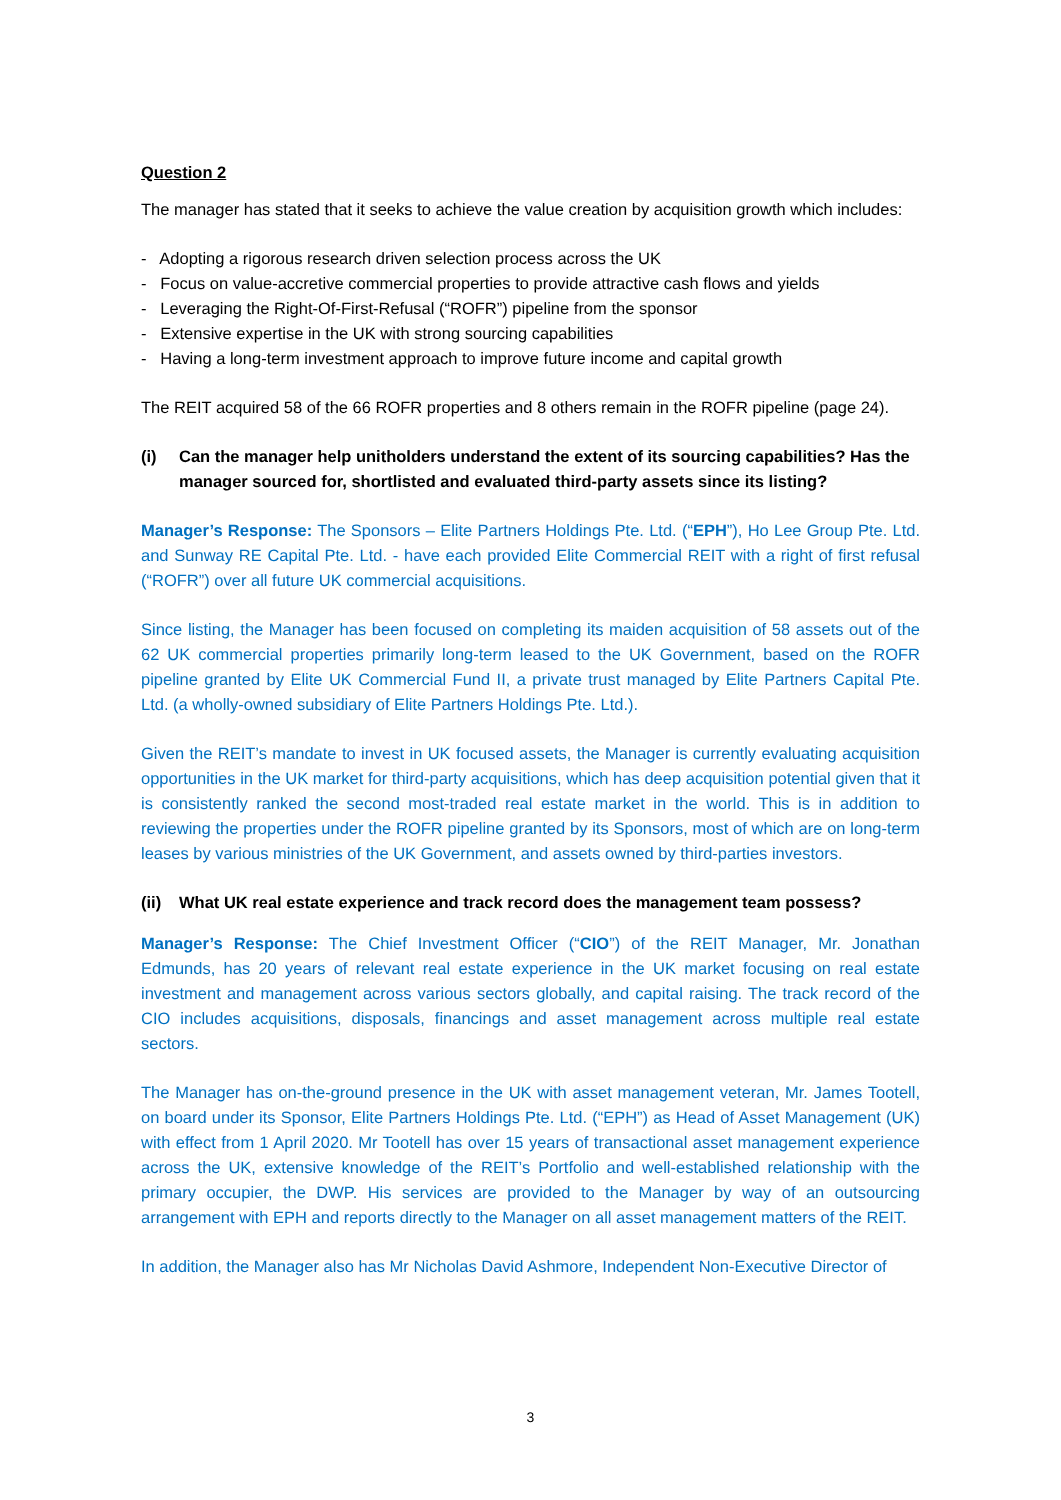Question 2
The manager has stated that it seeks to achieve the value creation by acquisition growth which includes:
- Adopting a rigorous research driven selection process across the UK
- Focus on value-accretive commercial properties to provide attractive cash flows and yields
- Leveraging the Right-Of-First-Refusal (“ROFR”) pipeline from the sponsor
- Extensive expertise in the UK with strong sourcing capabilities
- Having a long-term investment approach to improve future income and capital growth
The REIT acquired 58 of the 66 ROFR properties and 8 others remain in the ROFR pipeline (page 24).
(i) Can the manager help unitholders understand the extent of its sourcing capabilities? Has the manager sourced for, shortlisted and evaluated third-party assets since its listing?
Manager’s Response: The Sponsors – Elite Partners Holdings Pte. Ltd. (“EPH”), Ho Lee Group Pte. Ltd. and Sunway RE Capital Pte. Ltd. - have each provided Elite Commercial REIT with a right of first refusal (“ROFR”) over all future UK commercial acquisitions.
Since listing, the Manager has been focused on completing its maiden acquisition of 58 assets out of the 62 UK commercial properties primarily long-term leased to the UK Government, based on the ROFR pipeline granted by Elite UK Commercial Fund II, a private trust managed by Elite Partners Capital Pte. Ltd. (a wholly-owned subsidiary of Elite Partners Holdings Pte. Ltd.).
Given the REIT’s mandate to invest in UK focused assets, the Manager is currently evaluating acquisition opportunities in the UK market for third-party acquisitions, which has deep acquisition potential given that it is consistently ranked the second most-traded real estate market in the world. This is in addition to reviewing the properties under the ROFR pipeline granted by its Sponsors, most of which are on long-term leases by various ministries of the UK Government, and assets owned by third-parties investors.
(ii) What UK real estate experience and track record does the management team possess?
Manager’s Response: The Chief Investment Officer (“CIO”) of the REIT Manager, Mr. Jonathan Edmunds, has 20 years of relevant real estate experience in the UK market focusing on real estate investment and management across various sectors globally, and capital raising. The track record of the CIO includes acquisitions, disposals, financings and asset management across multiple real estate sectors.
The Manager has on-the-ground presence in the UK with asset management veteran, Mr. James Tootell, on board under its Sponsor, Elite Partners Holdings Pte. Ltd. (“EPH”) as Head of Asset Management (UK) with effect from 1 April 2020. Mr Tootell has over 15 years of transactional asset management experience across the UK, extensive knowledge of the REIT’s Portfolio and well-established relationship with the primary occupier, the DWP. His services are provided to the Manager by way of an outsourcing arrangement with EPH and reports directly to the Manager on all asset management matters of the REIT.
In addition, the Manager also has Mr Nicholas David Ashmore, Independent Non-Executive Director of
3